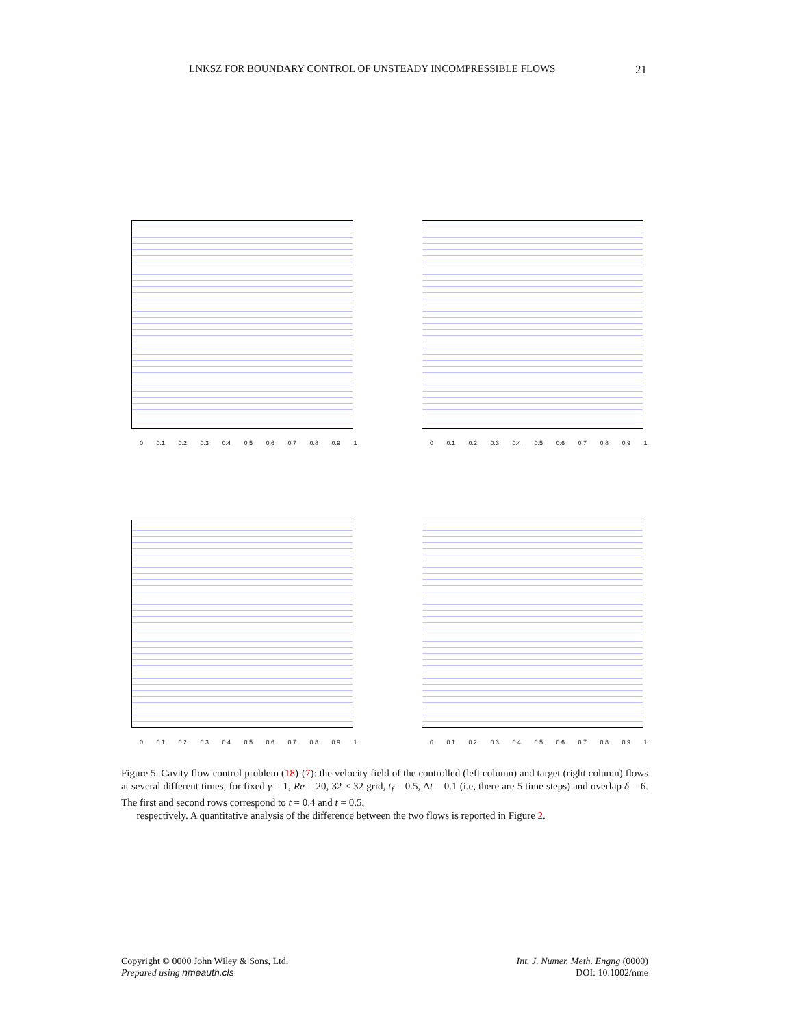LNKSZ FOR BOUNDARY CONTROL OF UNSTEADY INCOMPRESSIBLE FLOWS 21
0 0.1 0.2 0.3 0.4 0.5 0.6 0.7 0.8 0.9 1
0 0.1 0.2 0.3 0.4 0.5 0.6 0.7 0.8 0.9 1
0 0.1 0.2 0.3 0.4 0.5 0.6 0.7 0.8 0.9 1
0 0.1 0.2 0.3 0.4 0.5 0.6 0.7 0.8 0.9 1
Figure 5. Cavity flow control problem (18)-(7): the velocity field of the controlled (left column) and target (right column) flows at several different times, for fixed γ = 1, Re = 20, 32 × 32 grid, t<sub>f</sub> = 0.5, Δt = 0.1 (i.e, there are 5 time steps) and overlap δ = 6. The first and second rows correspond to t = 0.4 and t = 0.5,
respectively. A quantitative analysis of the difference between the two flows is reported in Figure 2.
Copyright © 0000 John Wiley & Sons, Ltd.
Prepared using nmeauth.cls
Int. J. Numer. Meth. Engng (0000)
DOI: 10.1002/nme